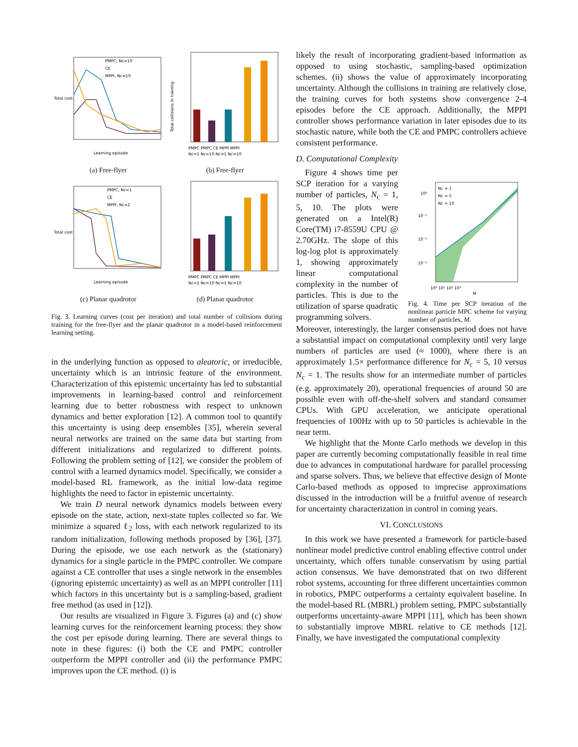Learning episode
Total cost
PMPC, Nc=10
CE
MPPI, Nc=10
(a) Free-flyer
PMPC PMPC CE MPPI MPPI
Nc=1 Nc=10 Nc=1 Nc=10
Total collisions in training
(b) Free-flyer
Learning episode
Total cost
PMPC, Nc=1
CE
MPPI, Nc=1
(c) Planar quadrotor
PMPC PMPC CE MPPI MPPI
Nc=1 Nc=10 Nc=1 Nc=10
(d) Planar quadrotor
Fig. 3. Learning curves (cost per iteration) and total number of collisions during training for the free-flyer and the planar quadrotor in a model-based reinforcement learning setting.
in the underlying function as opposed to aleatoric, or irreducible, uncertainty which is an intrinsic feature of the environment. Characterization of this epistemic uncertainty has led to substantial improvements in learning-based control and reinforcement learning due to better robustness with respect to unknown dynamics and better exploration [12]. A common tool to quantify this uncertainty is using deep ensembles [35], wherein several neural networks are trained on the same data but starting from different initializations and regularized to different points. Following the problem setting of [12], we consider the problem of control with a learned dynamics model. Specifically, we consider a model-based RL framework, as the initial low-data regime highlights the need to factor in epistemic uncertainty.
We train D neural network dynamics models between every episode on the state, action, next-state tuples collected so far. We minimize a squared ℓ<sub>2</sub> loss, with each network regularized to its random initialization, following methods proposed by [36], [37]. During the episode, we use each network as the (stationary) dynamics for a single particle in the PMPC controller. We compare against a CE controller that uses a single network in the ensembles (ignoring epistemic uncertainty) as well as an MPPI controller [11] which factors in this uncertainty but is a sampling-based, gradient free method (as used in [12]).
Our results are visualized in Figure 3. Figures (a) and (c) show learning curves for the reinforcement learning process: they show the cost per episode during learning. There are several things to note in these figures: (i) both the CE and PMPC controller outperform the MPPI controller and (ii) the performance PMPC improves upon the CE method. (i) is
likely the result of incorporating gradient-based information as opposed to using stochastic, sampling-based optimization schemes. (ii) shows the value of approximately incorporating uncertainty. Although the collisions in training are relatively close, the training curves for both systems show convergence 2-4 episodes before the CE approach. Additionally, the MPPI controller shows performance variation in later episodes due to its stochastic nature, while both the CE and PMPC controllers achieve consistent performance.
D. Computational Complexity
Figure 4 shows time per SCP iteration for a varying number of particles, N<sub>c</sub> = 1, 5, 10. The plots were generated on a Intel(R) Core(TM) i7-8559U CPU @ 2.70GHz. The slope of this log-log plot is approximately 1, showing approximately linear computational complexity in the number of particles. This is due to the utilization of sparse quadratic programming solvers.
Nc = 1
Nc = 5
Nc = 10
10⁰
10⁻¹
10⁻²
10⁻³
10⁰ 10¹ 10² 10³
M
Fig. 4. Time per SCP iteration of the nonlinear particle MPC scheme for varying number of particles, M.
Moreover, interestingly, the larger consensus period does not have a substantial impact on computational complexity until very large numbers of particles are used (≈ 1000), where there is an approximately 1.5× performance difference for N<sub>c</sub> = 5, 10 versus N<sub>c</sub> = 1. The results show for an intermediate number of particles (e.g. approximately 20), operational frequencies of around 50 are possible even with off-the-shelf solvers and standard consumer CPUs. With GPU acceleration, we anticipate operational frequencies of 100Hz with up to 50 particles is achievable in the near term.
We highlight that the Monte Carlo methods we develop in this paper are currently becoming computationally feasible in real time due to advances in computational hardware for parallel processing and sparse solvers. Thus, we believe that effective design of Monte Carlo-based methods as opposed to imprecise approximations discussed in the introduction will be a fruitful avenue of research for uncertainty characterization in control in coming years.
VI. CONCLUSIONS
In this work we have presented a framework for particle-based nonlinear model predictive control enabling effective control under uncertainty, which offers tunable conservatism by using partial action consensus. We have demonstrated that on two different robot systems, accounting for three different uncertainties common in robotics, PMPC outperforms a certainty equivalent baseline. In the model-based RL (MBRL) problem setting, PMPC substantially outperforms uncertainty-aware MPPI [11], which has been shown to substantially improve MBRL relative to CE methods [12]. Finally, we have investigated the computational complexity